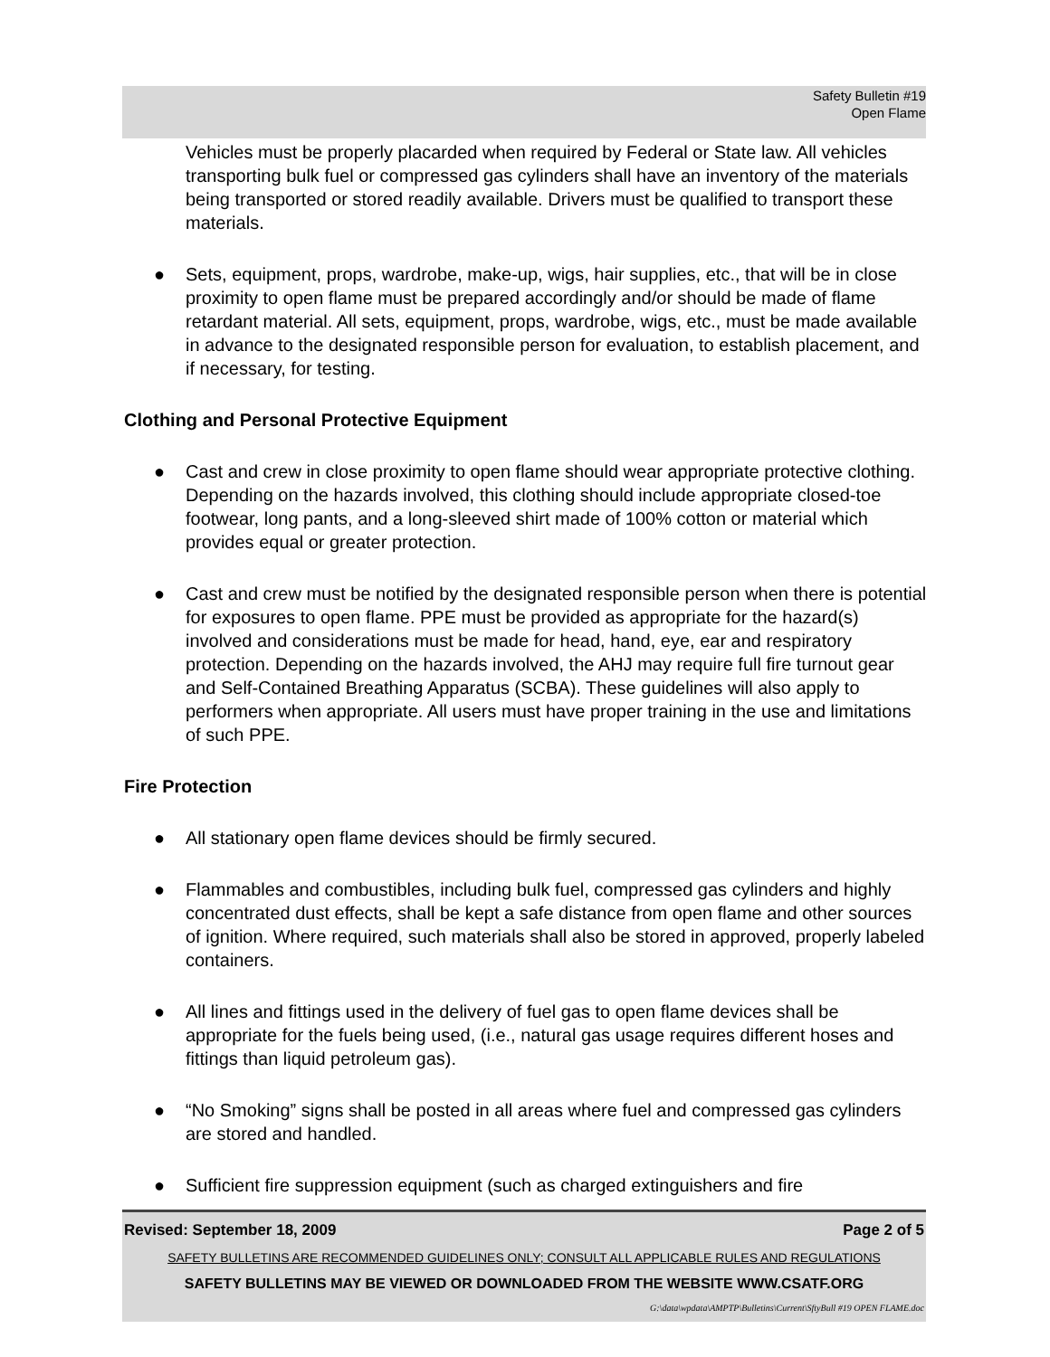Safety Bulletin #19
Open Flame
Vehicles must be properly placarded when required by Federal or State law. All vehicles transporting bulk fuel or compressed gas cylinders shall have an inventory of the materials being transported or stored readily available. Drivers must be qualified to transport these materials.
● Sets, equipment, props, wardrobe, make-up, wigs, hair supplies, etc., that will be in close proximity to open flame must be prepared accordingly and/or should be made of flame retardant material. All sets, equipment, props, wardrobe, wigs, etc., must be made available in advance to the designated responsible person for evaluation, to establish placement, and if necessary, for testing.
Clothing and Personal Protective Equipment
● Cast and crew in close proximity to open flame should wear appropriate protective clothing. Depending on the hazards involved, this clothing should include appropriate closed-toe footwear, long pants, and a long-sleeved shirt made of 100% cotton or material which provides equal or greater protection.
● Cast and crew must be notified by the designated responsible person when there is potential for exposures to open flame. PPE must be provided as appropriate for the hazard(s) involved and considerations must be made for head, hand, eye, ear and respiratory protection. Depending on the hazards involved, the AHJ may require full fire turnout gear and Self-Contained Breathing Apparatus (SCBA). These guidelines will also apply to performers when appropriate. All users must have proper training in the use and limitations of such PPE.
Fire Protection
● All stationary open flame devices should be firmly secured.
● Flammables and combustibles, including bulk fuel, compressed gas cylinders and highly concentrated dust effects, shall be kept a safe distance from open flame and other sources of ignition. Where required, such materials shall also be stored in approved, properly labeled containers.
● All lines and fittings used in the delivery of fuel gas to open flame devices shall be appropriate for the fuels being used, (i.e., natural gas usage requires different hoses and fittings than liquid petroleum gas).
● “No Smoking” signs shall be posted in all areas where fuel and compressed gas cylinders are stored and handled.
● Sufficient fire suppression equipment (such as charged extinguishers and fire
Revised: September 18, 2009 Page 2 of 5
SAFETY BULLETINS ARE RECOMMENDED GUIDELINES ONLY; CONSULT ALL APPLICABLE RULES AND REGULATIONS
SAFETY BULLETINS MAY BE VIEWED OR DOWNLOADED FROM THE WEBSITE WWW.CSATF.ORG
G:\data\wpdata\AMPTP\Bulletins\Current\SftyBull #19 OPEN FLAME.doc